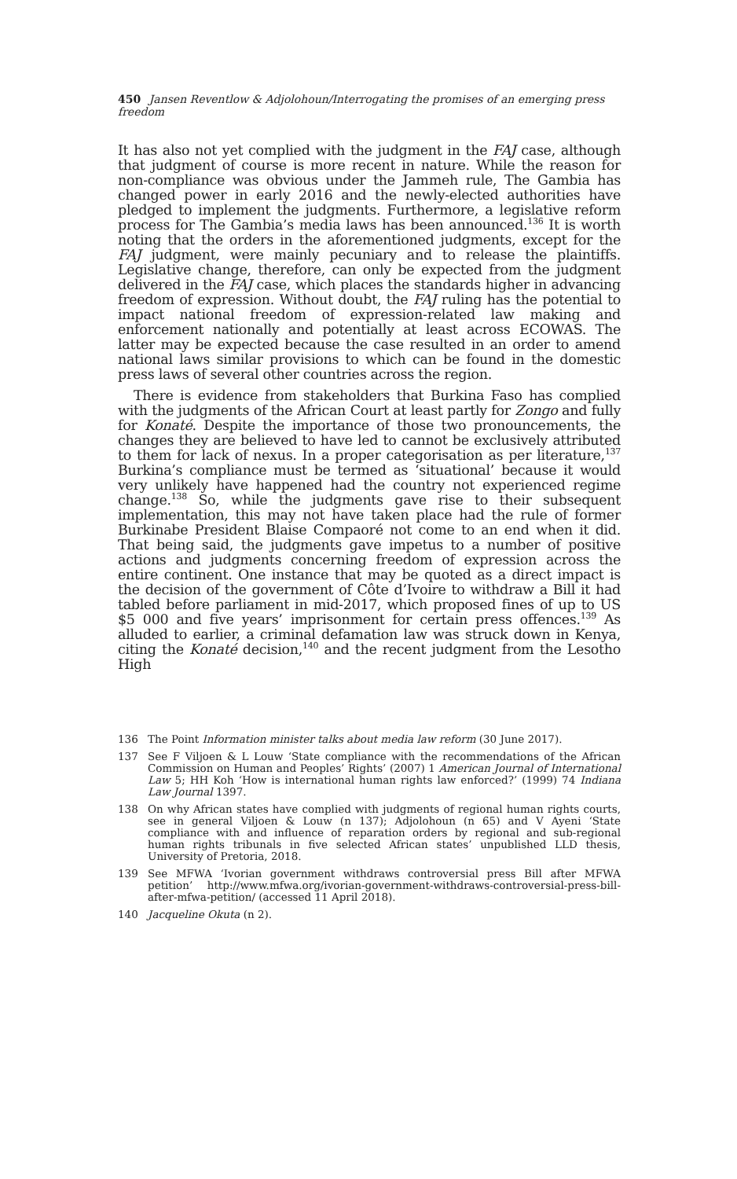450 Jansen Reventlow & Adjolohoun/Interrogating the promises of an emerging press freedom
It has also not yet complied with the judgment in the FAJ case, although that judgment of course is more recent in nature. While the reason for non-compliance was obvious under the Jammeh rule, The Gambia has changed power in early 2016 and the newly-elected authorities have pledged to implement the judgments. Furthermore, a legislative reform process for The Gambia’s media laws has been announced.<sup>136</sup> It is worth noting that the orders in the aforementioned judgments, except for the FAJ judgment, were mainly pecuniary and to release the plaintiffs. Legislative change, therefore, can only be expected from the judgment delivered in the FAJ case, which places the standards higher in advancing freedom of expression. Without doubt, the FAJ ruling has the potential to impact national freedom of expression-related law making and enforcement nationally and potentially at least across ECOWAS. The latter may be expected because the case resulted in an order to amend national laws similar provisions to which can be found in the domestic press laws of several other countries across the region.
There is evidence from stakeholders that Burkina Faso has complied with the judgments of the African Court at least partly for Zongo and fully for Konaté. Despite the importance of those two pronouncements, the changes they are believed to have led to cannot be exclusively attributed to them for lack of nexus. In a proper categorisation as per literature,<sup>137</sup> Burkina’s compliance must be termed as ‘situational’ because it would very unlikely have happened had the country not experienced regime change.<sup>138</sup> So, while the judgments gave rise to their subsequent implementation, this may not have taken place had the rule of former Burkinabe President Blaise Compaoré not come to an end when it did. That being said, the judgments gave impetus to a number of positive actions and judgments concerning freedom of expression across the entire continent. One instance that may be quoted as a direct impact is the decision of the government of Côte d’Ivoire to withdraw a Bill it had tabled before parliament in mid-2017, which proposed fines of up to US $5 000 and five years’ imprisonment for certain press offences.<sup>139</sup> As alluded to earlier, a criminal defamation law was struck down in Kenya, citing the Konaté decision,<sup>140</sup> and the recent judgment from the Lesotho High
136 The Point Information minister talks about media law reform (30 June 2017).
137 See F Viljoen & L Louw ‘State compliance with the recommendations of the African Commission on Human and Peoples’ Rights’ (2007) 1 American Journal of International Law 5; HH Koh ‘How is international human rights law enforced?’ (1999) 74 Indiana Law Journal 1397.
138 On why African states have complied with judgments of regional human rights courts, see in general Viljoen & Louw (n 137); Adjolohoun (n 65) and V Ayeni ‘State compliance with and influence of reparation orders by regional and sub-regional human rights tribunals in five selected African states’ unpublished LLD thesis, University of Pretoria, 2018.
139 See MFWA ‘Ivorian government withdraws controversial press Bill after MFWA petition’ http://www.mfwa.org/ivorian-government-withdraws-controversial-press-bill-after-mfwa-petition/ (accessed 11 April 2018).
140 Jacqueline Okuta (n 2).